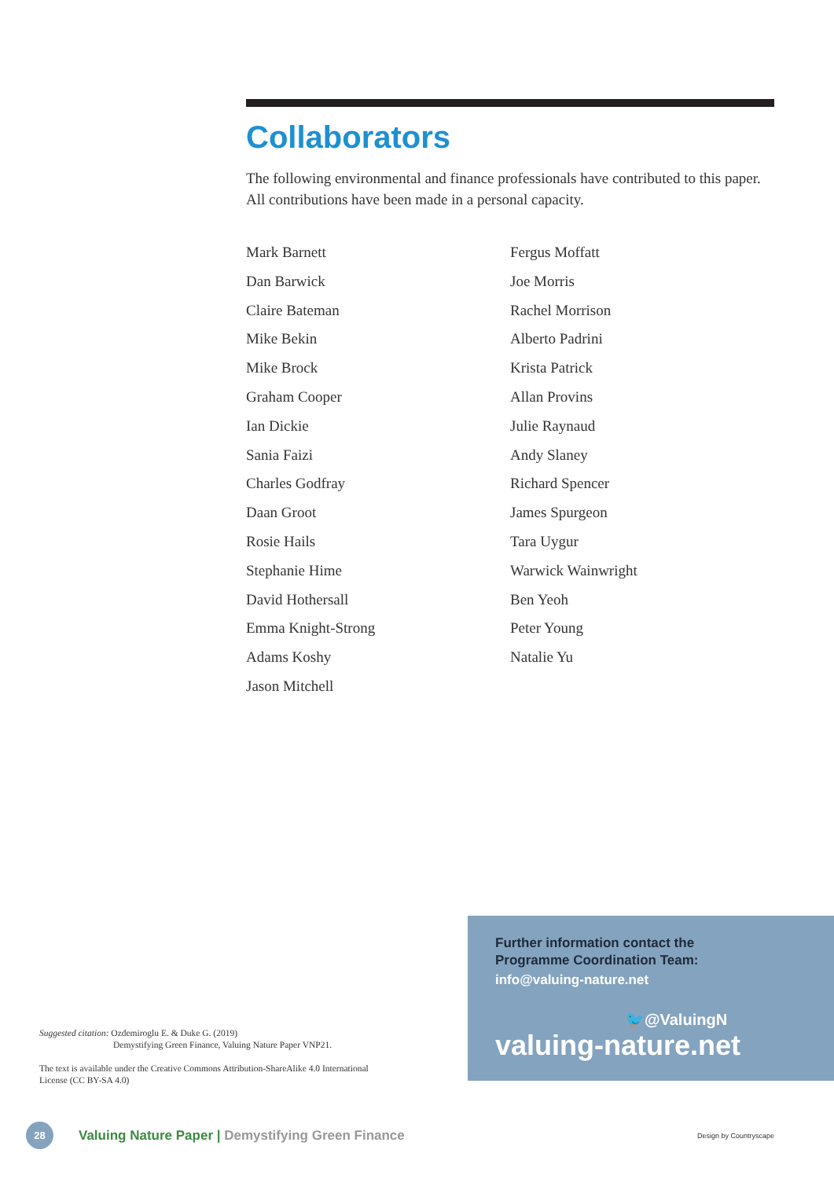Collaborators
The following environmental and finance professionals have contributed to this paper. All contributions have been made in a personal capacity.
Mark Barnett
Dan Barwick
Claire Bateman
Mike Bekin
Mike Brock
Graham Cooper
Ian Dickie
Sania Faizi
Charles Godfray
Daan Groot
Rosie Hails
Stephanie Hime
David Hothersall
Emma Knight-Strong
Adams Koshy
Jason Mitchell
Fergus Moffatt
Joe Morris
Rachel Morrison
Alberto Padrini
Krista Patrick
Allan Provins
Julie Raynaud
Andy Slaney
Richard Spencer
James Spurgeon
Tara Uygur
Warwick Wainwright
Ben Yeoh
Peter Young
Natalie Yu
Further information contact the
Programme Coordination Team:
info@valuing-nature.net
🐦@ValuingN
valuing-nature.net
Suggested citation: Ozdemiroglu E. & Duke G. (2019)
Demystifying Green Finance, Valuing Nature Paper VNP21.
The text is available under the Creative Commons Attribution-ShareAlike 4.0 International License (CC BY-SA 4.0)
28
Valuing Nature Paper | Demystifying Green Finance Design by Countryscape